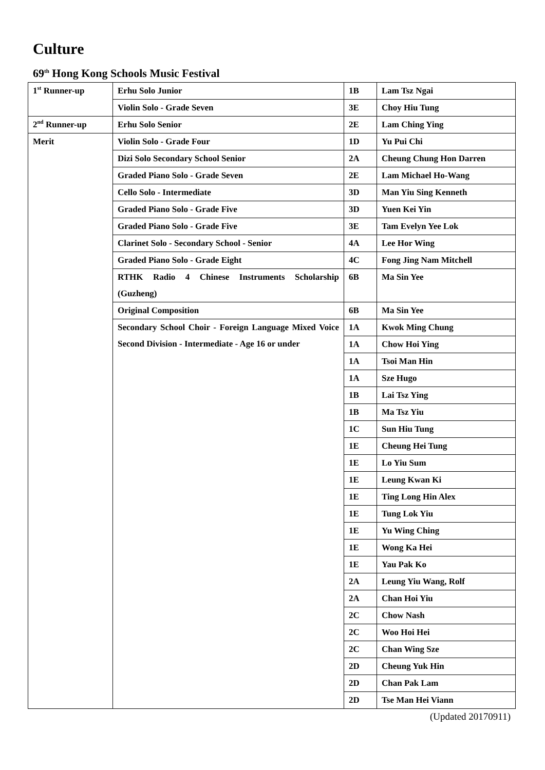Culture
69<sup>th</sup> Hong Kong Schools Music Festival
| 1<sup>st</sup> Runner-up | Erhu Solo Junior | 1B | Lam Tsz Ngai |
| | Violin Solo - Grade Seven | 3E | Choy Hiu Tung |
| 2<sup>nd</sup> Runner-up | Erhu Solo Senior | 2E | Lam Ching Ying |
| Merit | Violin Solo - Grade Four | 1D | Yu Pui Chi |
| | Dizi Solo Secondary School Senior | 2A | Cheung Chung Hon Darren |
| | Graded Piano Solo - Grade Seven | 2E | Lam Michael Ho-Wang |
| | Cello Solo - Intermediate | 3D | Man Yiu Sing Kenneth |
| | Graded Piano Solo - Grade Five | 3D | Yuen Kei Yin |
| | Graded Piano Solo - Grade Five | 3E | Tam Evelyn Yee Lok |
| | Clarinet Solo - Secondary School - Senior | 4A | Lee Hor Wing |
| | Graded Piano Solo - Grade Eight | 4C | Fong Jing Nam Mitchell |
| | RTHK Radio 4 Chinese Instruments Scholarship (Guzheng) | 6B | Ma Sin Yee |
| | Original Composition | 6B | Ma Sin Yee |
| | Secondary School Choir - Foreign Language Mixed Voice Second Division - Intermediate - Age 16 or under | 1A | Kwok Ming Chung |
| | | 1A | Chow Hoi Ying |
| | | 1A | Tsoi Man Hin |
| | | 1A | Sze Hugo |
| | | 1B | Lai Tsz Ying |
| | | 1B | Ma Tsz Yiu |
| | | 1C | Sun Hiu Tung |
| | | 1E | Cheung Hei Tung |
| | | 1E | Lo Yiu Sum |
| | | 1E | Leung Kwan Ki |
| | | 1E | Ting Long Hin Alex |
| | | 1E | Tung Lok Yiu |
| | | 1E | Yu Wing Ching |
| | | 1E | Wong Ka Hei |
| | | 1E | Yau Pak Ko |
| | | 2A | Leung Yiu Wang, Rolf |
| | | 2A | Chan Hoi Yiu |
| | | 2C | Chow Nash |
| | | 2C | Woo Hoi Hei |
| | | 2C | Chan Wing Sze |
| | | 2D | Cheung Yuk Hin |
| | | 2D | Chan Pak Lam |
| | | 2D | Tse Man Hei Viann |
(Updated 20170911)